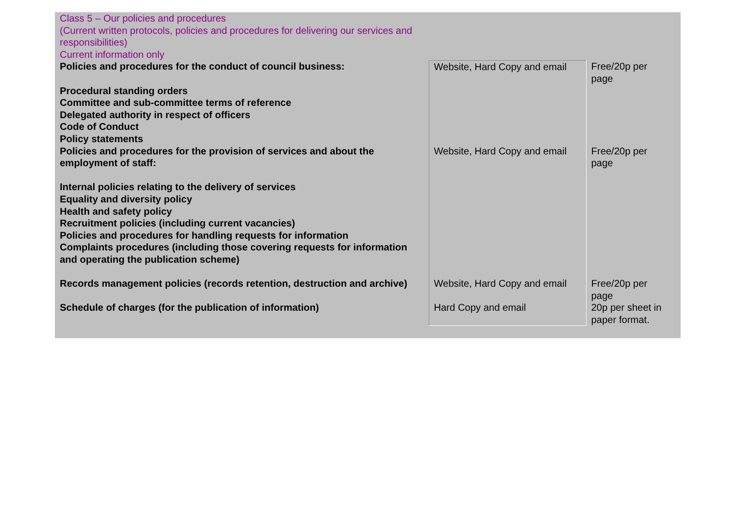| Class 5 – Our policies and procedures (Current written protocols, policies and procedures for delivering our services and responsibilities) Current information only | | |
| Policies and procedures for the conduct of council business: Procedural standing orders Committee and sub-committee terms of reference Delegated authority in respect of officers Code of Conduct Policy statements | Website, Hard Copy and email | Free/20p per page |
| Policies and procedures for the provision of services and about the employment of staff: Internal policies relating to the delivery of services Equality and diversity policy Health and safety policy Recruitment policies (including current vacancies) Policies and procedures for handling requests for information Complaints procedures (including those covering requests for information and operating the publication scheme) | Website, Hard Copy and email | Free/20p per page |
| Records management policies (records retention, destruction and archive) | Website, Hard Copy and email | Free/20p per page |
| Schedule of charges (for the publication of information) | Hard Copy and email | 20p per sheet in paper format. |